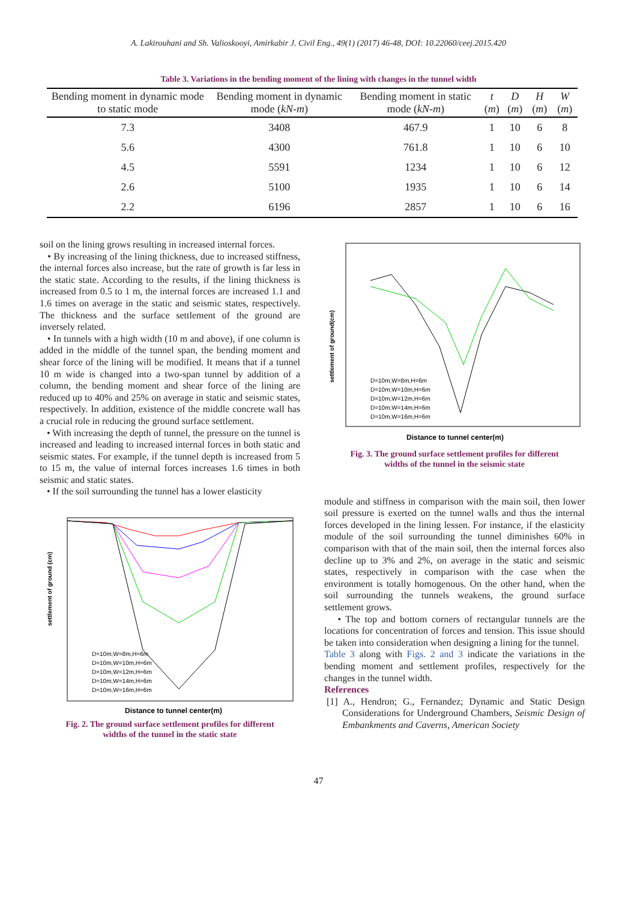A. Lakirouhani and Sh. Valioskooyi, Amirkabir J. Civil Eng., 49(1) (2017) 46-48, DOI: 10.22060/ceej.2015.420
Table 3. Variations in the bending moment of the lining with changes in the tunnel width
| Bending moment in dynamic mode to static mode | Bending moment in dynamic mode ( kN-m ) | Bending moment in static mode ( kN-m ) | t ( m ) | D ( m ) | H ( m ) | W ( m ) |
| --- | --- | --- | --- | --- | --- | --- |
| 7.3 | 3408 | 467.9 | 1 | 10 | 6 | 8 |
| 5.6 | 4300 | 761.8 | 1 | 10 | 6 | 10 |
| 4.5 | 5591 | 1234 | 1 | 10 | 6 | 12 |
| 2.6 | 5100 | 1935 | 1 | 10 | 6 | 14 |
| 2.2 | 6196 | 2857 | 1 | 10 | 6 | 16 |
soil on the lining grows resulting in increased internal forces.
• By increasing of the lining thickness, due to increased stiffness, the internal forces also increase, but the rate of growth is far less in the static state. According to the results, if the lining thickness is increased from 0.5 to 1 m, the internal forces are increased 1.1 and 1.6 times on average in the static and seismic states, respectively. The thickness and the surface settlement of the ground are inversely related.
• In tunnels with a high width (10 m and above), if one column is added in the middle of the tunnel span, the bending moment and shear force of the lining will be modified. It means that if a tunnel 10 m wide is changed into a two-span tunnel by addition of a column, the bending moment and shear force of the lining are reduced up to 40% and 25% on average in static and seismic states, respectively. In addition, existence of the middle concrete wall has a crucial role in reducing the ground surface settlement.
• With increasing the depth of tunnel, the pressure on the tunnel is increased and leading to increased internal forces in both static and seismic states. For example, if the tunnel depth is increased from 5 to 15 m, the value of internal forces increases 1.6 times in both seismic and static states.
• If the soil surrounding the tunnel has a lower elasticity
Distance to tunnel center(m)
settlement of ground (cm)
D=10m,W=8m,H=6m
D=10m,W=10m,H=6m
D=10m,W=12m,H=6m
D=10m,W=14m,H=6m
D=10m,W=16m,H=6m
Fig. 2. The ground surface settlement profiles for different
widths of the tunnel in the static state
Distance to tunnel center(m)
settlement of ground(cm)
D=10m,W=8m,H=6m
D=10m,W=10m,H=6m
D=10m,W=12m,H=6m
D=10m,W=14m,H=6m
D=10m,W=16m,H=6m
Fig. 3. The ground surface settlement profiles for different
widths of the tunnel in the seismic state
module and stiffness in comparison with the main soil, then lower soil pressure is exerted on the tunnel walls and thus the internal forces developed in the lining lessen. For instance, if the elasticity module of the soil surrounding the tunnel diminishes 60% in comparison with that of the main soil, then the internal forces also decline up to 3% and 2%, on average in the static and seismic states, respectively in comparison with the case when the environment is totally homogenous. On the other hand, when the soil surrounding the tunnels weakens, the ground surface settlement grows.
• The top and bottom corners of rectangular tunnels are the locations for concentration of forces and tension. This issue should be taken into consideration when designing a lining for the tunnel.
Table 3 along with Figs. 2 and 3 indicate the variations in the bending moment and settlement profiles, respectively for the changes in the tunnel width.
References
[1] A., Hendron; G., Fernandez; Dynamic and Static Design Considerations for Underground Chambers, Seismic Design of Embankments and Caverns, American Society
47